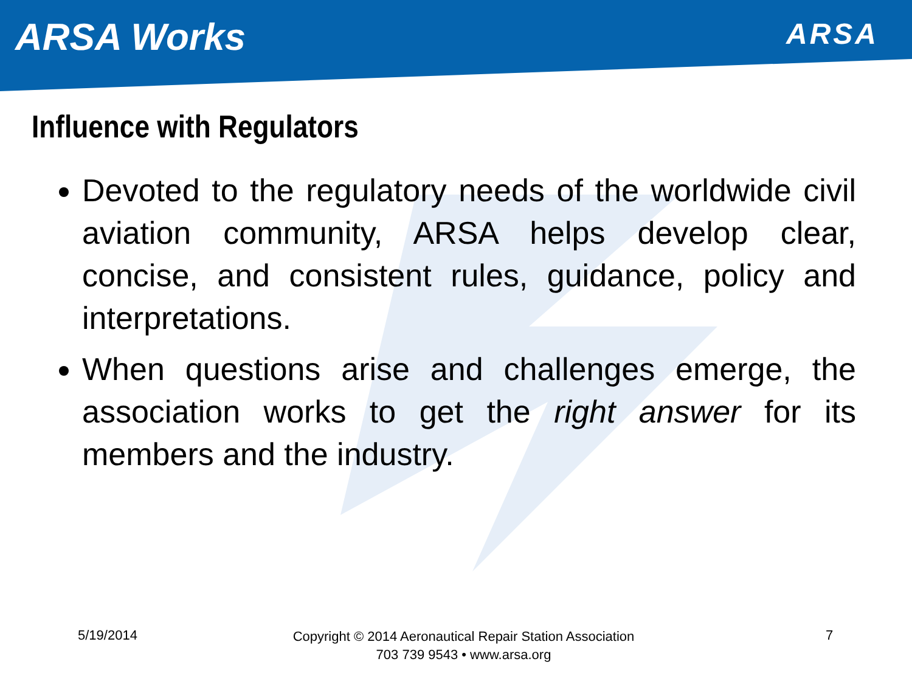ARSA Works
ARSA
Influence with Regulators
Devoted to the regulatory needs of the worldwide civil aviation community, ARSA helps develop clear, concise, and consistent rules, guidance, policy and interpretations.
When questions arise and challenges emerge, the association works to get the right answer for its members and the industry.
5/19/2014
Copyright © 2014 Aeronautical Repair Station Association
703 739 9543 • www.arsa.org
7